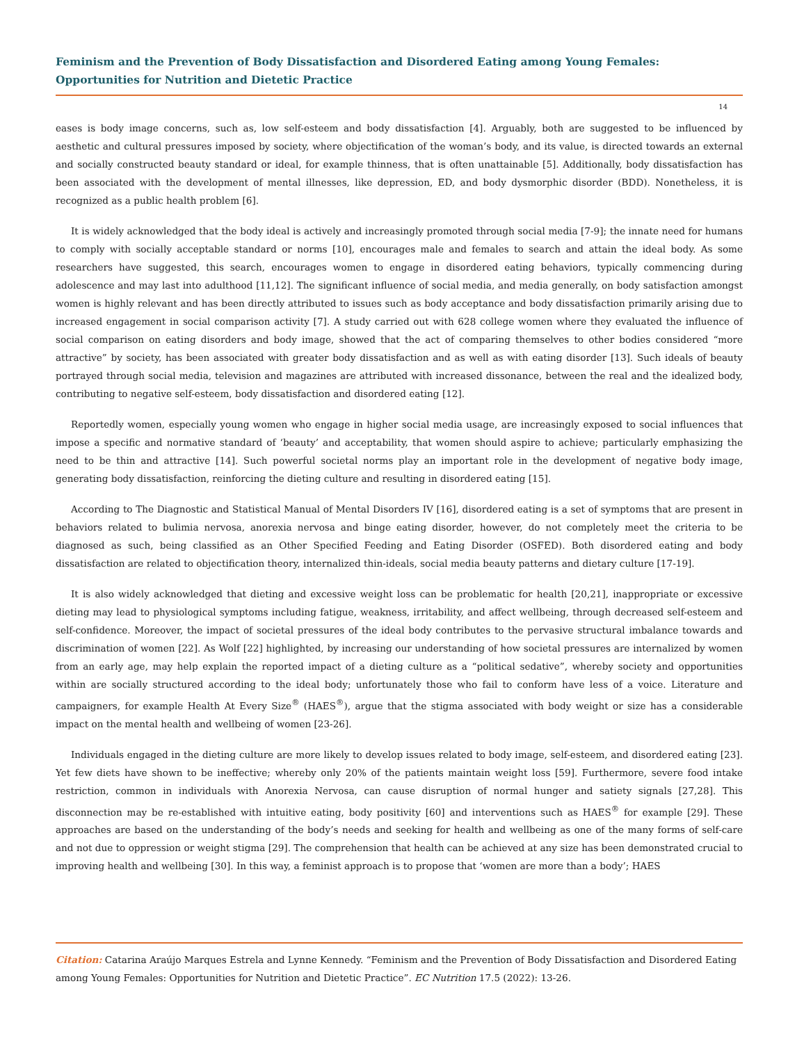Feminism and the Prevention of Body Dissatisfaction and Disordered Eating among Young Females: Opportunities for Nutrition and Dietetic Practice
14
eases is body image concerns, such as, low self-esteem and body dissatisfaction [4]. Arguably, both are suggested to be influenced by aesthetic and cultural pressures imposed by society, where objectification of the woman’s body, and its value, is directed towards an external and socially constructed beauty standard or ideal, for example thinness, that is often unattainable [5]. Additionally, body dissatisfaction has been associated with the development of mental illnesses, like depression, ED, and body dysmorphic disorder (BDD). Nonetheless, it is recognized as a public health problem [6].
It is widely acknowledged that the body ideal is actively and increasingly promoted through social media [7-9]; the innate need for humans to comply with socially acceptable standard or norms [10], encourages male and females to search and attain the ideal body. As some researchers have suggested, this search, encourages women to engage in disordered eating behaviors, typically commencing during adolescence and may last into adulthood [11,12]. The significant influence of social media, and media generally, on body satisfaction amongst women is highly relevant and has been directly attributed to issues such as body acceptance and body dissatisfaction primarily arising due to increased engagement in social comparison activity [7]. A study carried out with 628 college women where they evaluated the influence of social comparison on eating disorders and body image, showed that the act of comparing themselves to other bodies considered “more attractive” by society, has been associated with greater body dissatisfaction and as well as with eating disorder [13]. Such ideals of beauty portrayed through social media, television and magazines are attributed with increased dissonance, between the real and the idealized body, contributing to negative self-esteem, body dissatisfaction and disordered eating [12].
Reportedly women, especially young women who engage in higher social media usage, are increasingly exposed to social influences that impose a specific and normative standard of ‘beauty’ and acceptability, that women should aspire to achieve; particularly emphasizing the need to be thin and attractive [14]. Such powerful societal norms play an important role in the development of negative body image, generating body dissatisfaction, reinforcing the dieting culture and resulting in disordered eating [15].
According to The Diagnostic and Statistical Manual of Mental Disorders IV [16], disordered eating is a set of symptoms that are present in behaviors related to bulimia nervosa, anorexia nervosa and binge eating disorder, however, do not completely meet the criteria to be diagnosed as such, being classified as an Other Specified Feeding and Eating Disorder (OSFED). Both disordered eating and body dissatisfaction are related to objectification theory, internalized thin-ideals, social media beauty patterns and dietary culture [17-19].
It is also widely acknowledged that dieting and excessive weight loss can be problematic for health [20,21], inappropriate or excessive dieting may lead to physiological symptoms including fatigue, weakness, irritability, and affect wellbeing, through decreased self-esteem and self-confidence. Moreover, the impact of societal pressures of the ideal body contributes to the pervasive structural imbalance towards and discrimination of women [22]. As Wolf [22] highlighted, by increasing our understanding of how societal pressures are internalized by women from an early age, may help explain the reported impact of a dieting culture as a “political sedative”, whereby society and opportunities within are socially structured according to the ideal body; unfortunately those who fail to conform have less of a voice. Literature and campaigners, for example Health At Every Size<sup>®</sup> (HAES<sup>®</sup>), argue that the stigma associated with body weight or size has a considerable impact on the mental health and wellbeing of women [23-26].
Individuals engaged in the dieting culture are more likely to develop issues related to body image, self-esteem, and disordered eating [23]. Yet few diets have shown to be ineffective; whereby only 20% of the patients maintain weight loss [59]. Furthermore, severe food intake restriction, common in individuals with Anorexia Nervosa, can cause disruption of normal hunger and satiety signals [27,28]. This disconnection may be re-established with intuitive eating, body positivity [60] and interventions such as HAES<sup>®</sup> for example [29]. These approaches are based on the understanding of the body’s needs and seeking for health and wellbeing as one of the many forms of self-care and not due to oppression or weight stigma [29]. The comprehension that health can be achieved at any size has been demonstrated crucial to improving health and wellbeing [30]. In this way, a feminist approach is to propose that ‘women are more than a body’; HAES
Citation: Catarina Araújo Marques Estrela and Lynne Kennedy. “Feminism and the Prevention of Body Dissatisfaction and Disordered Eating among Young Females: Opportunities for Nutrition and Dietetic Practice”. EC Nutrition 17.5 (2022): 13-26.